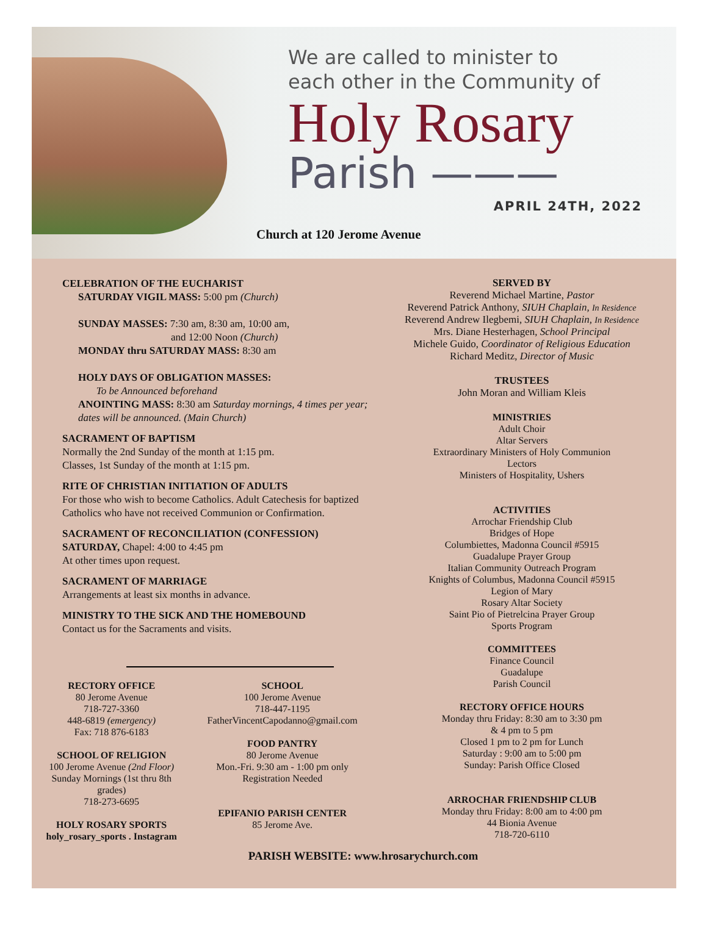We are called to minister to
each other in the Community of
Holy Rosary
Parish ———
APRIL 24TH, 2022
Church at 120 Jerome Avenue
CELEBRATION OF THE EUCHARIST
SATURDAY VIGIL MASS: 5:00 pm (Church)
SUNDAY MASSES: 7:30 am, 8:30 am, 10:00 am,
and 12:00 Noon (Church)
MONDAY thru SATURDAY MASS: 8:30 am
HOLY DAYS OF OBLIGATION MASSES:
To be Announced beforehand
ANOINTING MASS: 8:30 am Saturday mornings, 4 times per year; dates will be announced. (Main Church)
SACRAMENT OF BAPTISM
Normally the 2nd Sunday of the month at 1:15 pm.
Classes, 1st Sunday of the month at 1:15 pm.
RITE OF CHRISTIAN INITIATION OF ADULTS
For those who wish to become Catholics. Adult Catechesis for baptized Catholics who have not received Communion or Confirmation.
SACRAMENT OF RECONCILIATION (CONFESSION)
SATURDAY, Chapel: 4:00 to 4:45 pm
At other times upon request.
SACRAMENT OF MARRIAGE
Arrangements at least six months in advance.
MINISTRY TO THE SICK AND THE HOMEBOUND
Contact us for the Sacraments and visits.
RECTORY OFFICE
80 Jerome Avenue
718-727-3360
448-6819 (emergency)
Fax: 718 876-6183
SCHOOL OF RELIGION
100 Jerome Avenue (2nd Floor)
Sunday Mornings (1st thru 8th grades)
718-273-6695
HOLY ROSARY SPORTS
holy_rosary_sports . Instagram
SCHOOL
100 Jerome Avenue
718-447-1195
FatherVincentCapodanno@gmail.com
FOOD PANTRY
80 Jerome Avenue
Mon.-Fri. 9:30 am - 1:00 pm only
Registration Needed
EPIFANIO PARISH CENTER
85 Jerome Ave.
SERVED BY
Reverend Michael Martine, Pastor
Reverend Patrick Anthony, SIUH Chaplain, In Residence
Reverend Andrew Ilegbemi, SIUH Chaplain, In Residence
Mrs. Diane Hesterhagen, School Principal
Michele Guido, Coordinator of Religious Education
Richard Meditz, Director of Music
TRUSTEES
John Moran and William Kleis
MINISTRIES
Adult Choir
Altar Servers
Extraordinary Ministers of Holy Communion
Lectors
Ministers of Hospitality, Ushers
ACTIVITIES
Arrochar Friendship Club
Bridges of Hope
Columbiettes, Madonna Council #5915
Guadalupe Prayer Group
Italian Community Outreach Program
Knights of Columbus, Madonna Council #5915
Legion of Mary
Rosary Altar Society
Saint Pio of Pietrelcina Prayer Group
Sports Program
COMMITTEES
Finance Council
Guadalupe
Parish Council
RECTORY OFFICE HOURS
Monday thru Friday: 8:30 am to 3:30 pm
& 4 pm to 5 pm
Closed 1 pm to 2 pm for Lunch
Saturday : 9:00 am to 5:00 pm
Sunday: Parish Office Closed
ARROCHAR FRIENDSHIP CLUB
Monday thru Friday: 8:00 am to 4:00 pm
44 Bionia Avenue
718-720-6110
PARISH WEBSITE: www.hrosarychurch.com